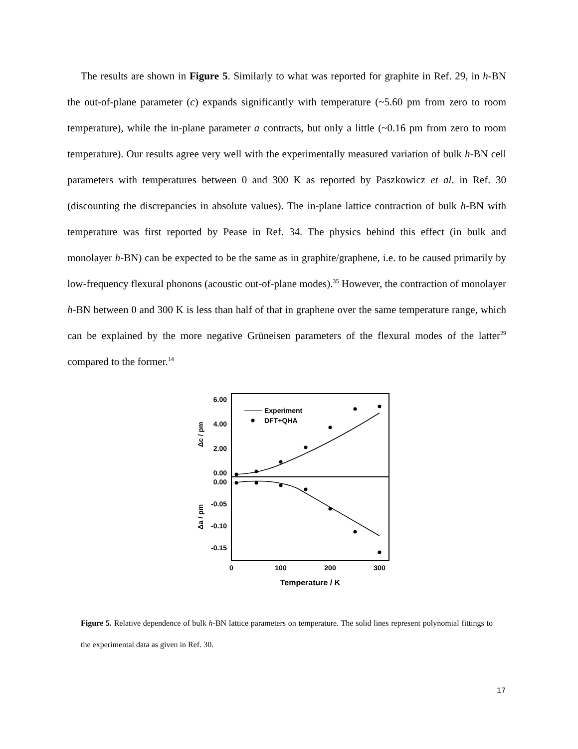The results are shown in Figure 5. Similarly to what was reported for graphite in Ref. 29, in h-BN the out-of-plane parameter (c) expands significantly with temperature (~5.60 pm from zero to room temperature), while the in-plane parameter a contracts, but only a little (~0.16 pm from zero to room temperature). Our results agree very well with the experimentally measured variation of bulk h-BN cell parameters with temperatures between 0 and 300 K as reported by Paszkowicz et al. in Ref. 30 (discounting the discrepancies in absolute values). The in-plane lattice contraction of bulk h-BN with temperature was first reported by Pease in Ref. 34. The physics behind this effect (in bulk and monolayer h-BN) can be expected to be the same as in graphite/graphene, i.e. to be caused primarily by low-frequency flexural phonons (acoustic out-of-plane modes).<sup>35</sup> However, the contraction of monolayer h-BN between 0 and 300 K is less than half of that in graphene over the same temperature range, which can be explained by the more negative Grüneisen parameters of the flexural modes of the latter<sup>29</sup> compared to the former.<sup>14</sup>
6.00
4.00
2.00
0.00
0.00
-0.05
-0.10
-0.15
0
100
200
300
Temperature / K
Δc / pm
Δa / pm
Experiment
DFT+QHA
Figure 5. Relative dependence of bulk h-BN lattice parameters on temperature. The solid lines represent polynomial fittings to the experimental data as given in Ref. 30.
17